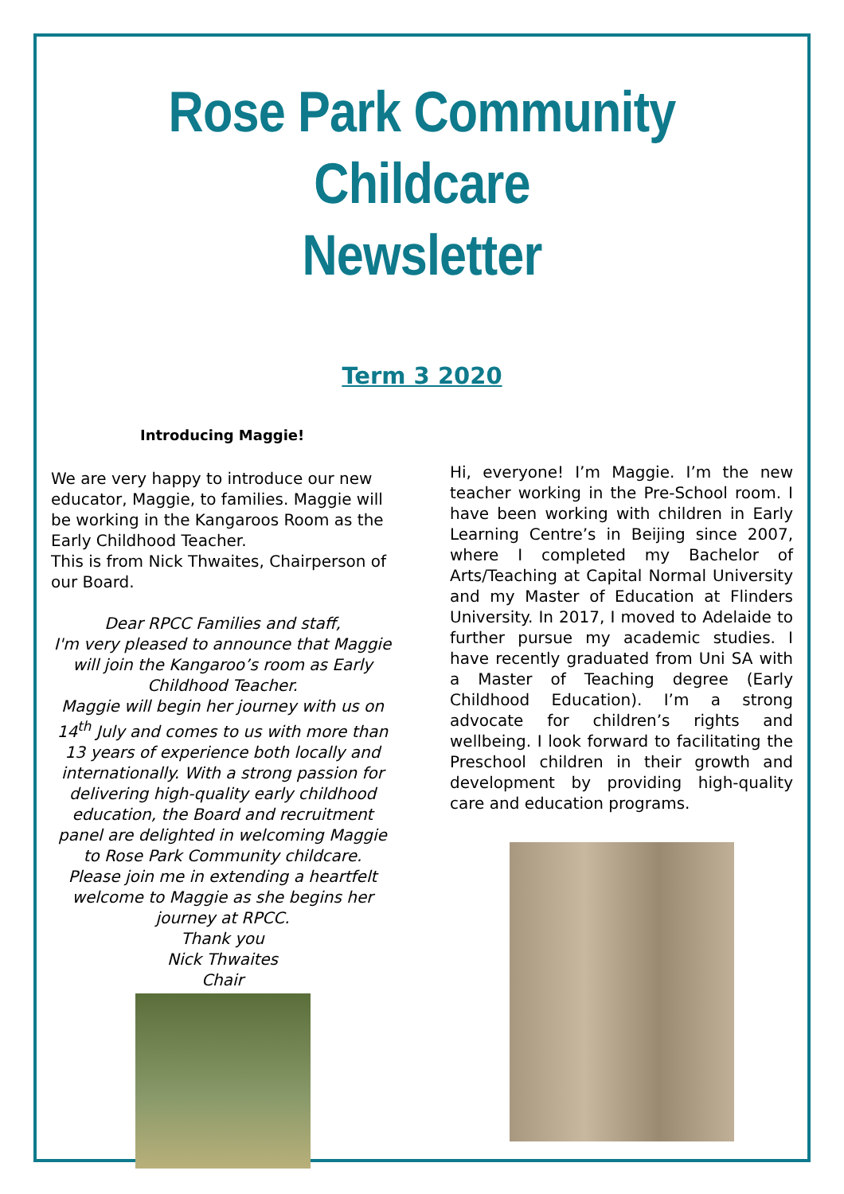Rose Park Community Childcare
Newsletter
Term 3 2020
Introducing Maggie!
We are very happy to introduce our new educator, Maggie, to families. Maggie will be working in the Kangaroos Room as the Early Childhood Teacher.
This is from Nick Thwaites, Chairperson of our Board.
Dear RPCC Families and staff,
I'm very pleased to announce that Maggie will join the Kangaroo’s room as Early Childhood Teacher.
Maggie will begin her journey with us on 14<sup>th</sup> July and comes to us with more than 13 years of experience both locally and internationally. With a strong passion for delivering high-quality early childhood education, the Board and recruitment panel are delighted in welcoming Maggie to Rose Park Community childcare.
Please join me in extending a heartfelt welcome to Maggie as she begins her journey at RPCC.
Thank you
Nick Thwaites
Chair
Hi, everyone! I’m Maggie. I’m the new teacher working in the Pre-School room. I have been working with children in Early Learning Centre’s in Beijing since 2007, where I completed my Bachelor of Arts/Teaching at Capital Normal University and my Master of Education at Flinders University. In 2017, I moved to Adelaide to further pursue my academic studies. I have recently graduated from Uni SA with a Master of Teaching degree (Early Childhood Education). I’m a strong advocate for children’s rights and wellbeing. I look forward to facilitating the Preschool children in their growth and development by providing high-quality care and education programs.